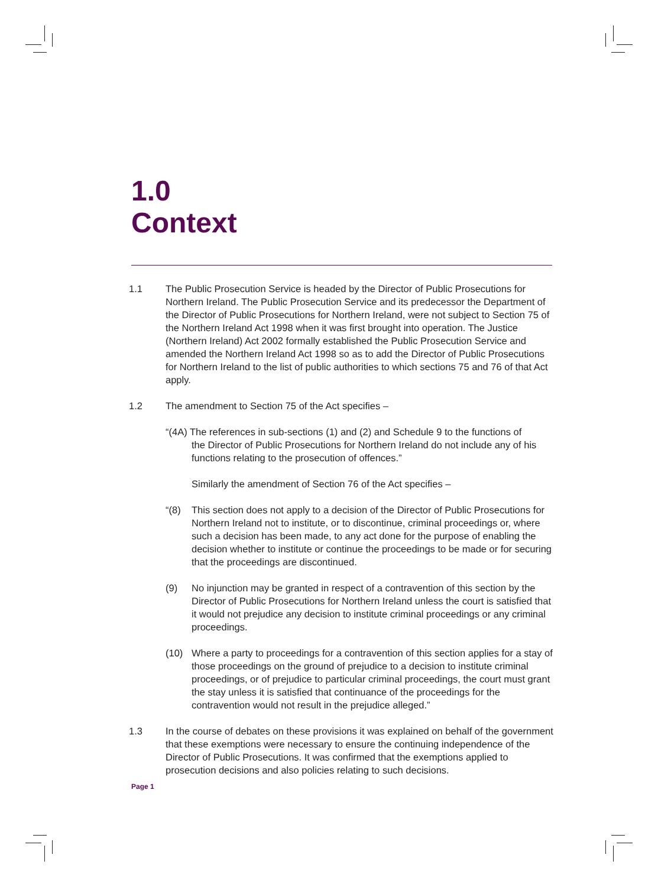1.0
Context
1.1 The Public Prosecution Service is headed by the Director of Public Prosecutions for Northern Ireland. The Public Prosecution Service and its predecessor the Department of the Director of Public Prosecutions for Northern Ireland, were not subject to Section 75 of the Northern Ireland Act 1998 when it was first brought into operation. The Justice (Northern Ireland) Act 2002 formally established the Public Prosecution Service and amended the Northern Ireland Act 1998 so as to add the Director of Public Prosecutions for Northern Ireland to the list of public authorities to which sections 75 and 76 of that Act apply.
1.2 The amendment to Section 75 of the Act specifies –
“(4A) The references in sub-sections (1) and (2) and Schedule 9 to the functions of
the Director of Public Prosecutions for Northern Ireland do not include any of his
functions relating to the prosecution of offences.”
Similarly the amendment of Section 76 of the Act specifies –
“(8) This section does not apply to a decision of the Director of Public Prosecutions for Northern Ireland not to institute, or to discontinue, criminal proceedings or, where such a decision has been made, to any act done for the purpose of enabling the decision whether to institute or continue the proceedings to be made or for securing that the proceedings are discontinued.
(9) No injunction may be granted in respect of a contravention of this section by the Director of Public Prosecutions for Northern Ireland unless the court is satisfied that it would not prejudice any decision to institute criminal proceedings or any criminal proceedings.
(10) Where a party to proceedings for a contravention of this section applies for a stay of those proceedings on the ground of prejudice to a decision to institute criminal proceedings, or of prejudice to particular criminal proceedings, the court must grant the stay unless it is satisfied that continuance of the proceedings for the contravention would not result in the prejudice alleged.”
1.3 In the course of debates on these provisions it was explained on behalf of the government that these exemptions were necessary to ensure the continuing independence of the Director of Public Prosecutions. It was confirmed that the exemptions applied to prosecution decisions and also policies relating to such decisions.
Page 1